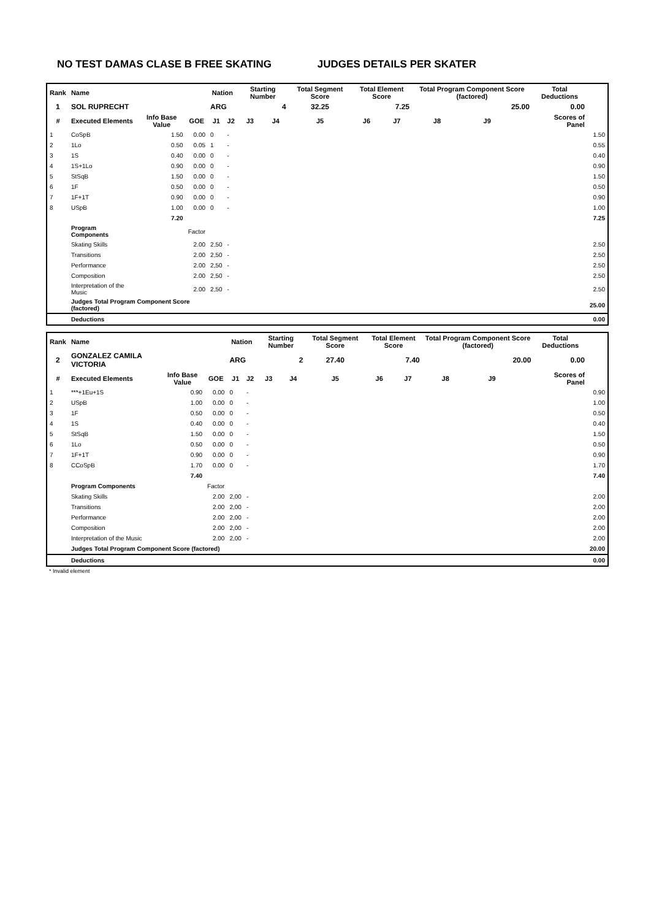NO TEST DAMAS CLASE B FREE SKATING JUDGES DETAILS PER SKATER
| Rank | Name | | | Nation | | Starting Number | | Total Segment Score | Total Element Score | | Total Program Component Score (factored) | | | Total Deductions | |
| --- | --- | --- | --- | --- | --- | --- | --- | --- | --- | --- | --- | --- | --- | --- | --- |
| 1 | SOL RUPRECHT | | | ARG | | 4 | | 32.25 | 7.25 | | 25.00 | | | 0.00 | |
| # | Executed Elements | Info Base Value | GOE | J1 | J2 | J3 | J4 | J5 | J6 | J7 | J8 | J9 | | Scores of Panel | |
| 1 | CoSpB | 1.50 | 0.00 | 0 | - | | | | | | | | | | 1.50 |
| 2 | 1Lo | 0.50 | 0.05 | 1 | - | | | | | | | | | | 0.55 |
| 3 | 1S | 0.40 | 0.00 | 0 | - | | | | | | | | | | 0.40 |
| 4 | 1S+1Lo | 0.90 | 0.00 | 0 | - | | | | | | | | | | 0.90 |
| 5 | StSqB | 1.50 | 0.00 | 0 | - | | | | | | | | | | 1.50 |
| 6 | 1F | 0.50 | 0.00 | 0 | - | | | | | | | | | | 0.50 |
| 7 | 1F+1T | 0.90 | 0.00 | 0 | - | | | | | | | | | | 0.90 |
| 8 | USpB | 1.00 | 0.00 | 0 | - | | | | | | | | | | 1.00 |
| | | 7.20 | | | | | | | | | | | | | 7.25 |
| | Program Components | | Factor | | | | | | | | | | | | |
| | Skating Skills | | 2.00 | 2,50 | - | | | | | | | | | | 2.50 |
| | Transitions | | 2.00 | 2,50 | - | | | | | | | | | | 2.50 |
| | Performance | | 2.00 | 2,50 | - | | | | | | | | | | 2.50 |
| | Composition | | 2.00 | 2,50 | - | | | | | | | | | | 2.50 |
| | Interpretation of the Music | | 2.00 | 2,50 | - | | | | | | | | | | 2.50 |
| | Judges Total Program Component Score (factored) | | | | | | | | | | | | | | 25.00 |
| | Deductions | | | | | | | | | | | | | | 0.00 |
| Rank | Name | | | Nation | | Starting Number | | Total Segment Score | Total Element Score | | Total Program Component Score (factored) | | | Total Deductions | |
| --- | --- | --- | --- | --- | --- | --- | --- | --- | --- | --- | --- | --- | --- | --- | --- |
| 2 | GONZALEZ CAMILA VICTORIA | | | ARG | | 2 | | 27.40 | 7.40 | | 20.00 | | | 0.00 | |
| # | Executed Elements | Info Base Value | GOE | J1 | J2 | J3 | J4 | J5 | J6 | J7 | J8 | J9 | | Scores of Panel | |
| 1 | ***+1Eu+1S | 0.90 | 0.00 | 0 | - | | | | | | | | | | 0.90 |
| 2 | USpB | 1.00 | 0.00 | 0 | - | | | | | | | | | | 1.00 |
| 3 | 1F | 0.50 | 0.00 | 0 | - | | | | | | | | | | 0.50 |
| 4 | 1S | 0.40 | 0.00 | 0 | - | | | | | | | | | | 0.40 |
| 5 | StSqB | 1.50 | 0.00 | 0 | - | | | | | | | | | | 1.50 |
| 6 | 1Lo | 0.50 | 0.00 | 0 | - | | | | | | | | | | 0.50 |
| 7 | 1F+1T | 0.90 | 0.00 | 0 | - | | | | | | | | | | 0.90 |
| 8 | CCoSpB | 1.70 | 0.00 | 0 | - | | | | | | | | | | 1.70 |
| | | 7.40 | | | | | | | | | | | | | 7.40 |
| | Program Components | | Factor | | | | | | | | | | | | |
| | Skating Skills | | 2.00 | 2,00 | - | | | | | | | | | | 2.00 |
| | Transitions | | 2.00 | 2,00 | - | | | | | | | | | | 2.00 |
| | Performance | | 2.00 | 2,00 | - | | | | | | | | | | 2.00 |
| | Composition | | 2.00 | 2,00 | - | | | | | | | | | | 2.00 |
| | Interpretation of the Music | | 2.00 | 2,00 | - | | | | | | | | | | 2.00 |
| | Judges Total Program Component Score (factored) | | | | | | | | | | | | | | 20.00 |
| | Deductions | | | | | | | | | | | | | | 0.00 |
* Invalid element